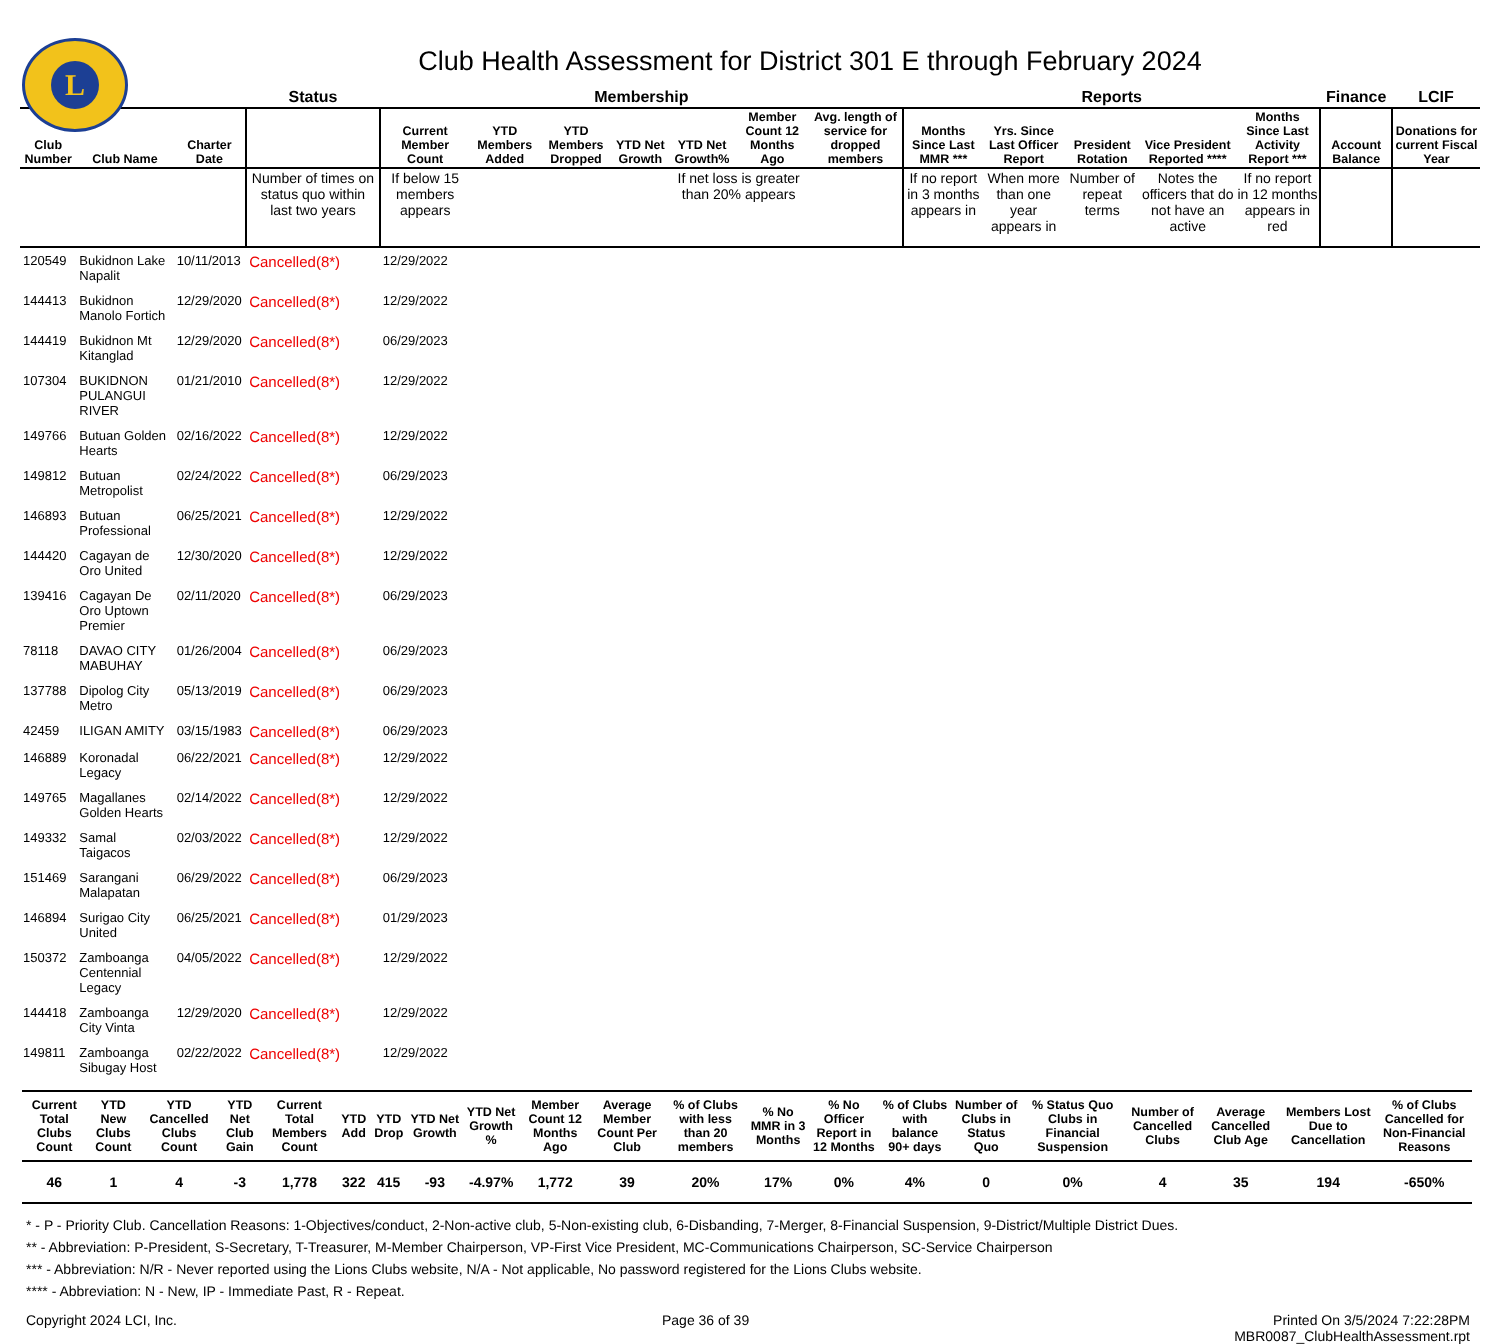L
Club Health Assessment for District 301 E through February 2024
| | | | Status | Membership | | | | | | | Reports | | | | | Finance | LCIF |
| --- | --- | --- | --- | --- | --- | --- | --- | --- | --- | --- | --- | --- | --- | --- | --- | --- | --- |
| Club Number | Club Name | Charter Date | | Current Member Count | YTD Members Added | YTD Members Dropped | YTD Net Growth | YTD Net Growth% | Member Count 12 Months Ago | Avg. length of service for dropped members | Months Since Last MMR *** | Yrs. Since Last Officer Report | President Rotation | Vice President Reported **** | Months Since Last Activity Report *** | Account Balance | Donations for current Fiscal Year |
| | | | Number of times on status quo within last two years | If below 15 members appears | | | | If net loss is greater than 20% appears | | | If no report in 3 months appears in | When more than one year appears in | Number of repeat terms | Notes the officers that do not have an active | If no report in 12 months appears in red | | |
| 120549 | Bukidnon Lake Napalit | 10/11/2013 | Cancelled(8*) | 12/29/2022 | | | | | | | | | | | | | |
| 144413 | Bukidnon Manolo Fortich | 12/29/2020 | Cancelled(8*) | 12/29/2022 | | | | | | | | | | | | | |
| 144419 | Bukidnon Mt Kitanglad | 12/29/2020 | Cancelled(8*) | 06/29/2023 | | | | | | | | | | | | | |
| 107304 | BUKIDNON PULANGUI RIVER | 01/21/2010 | Cancelled(8*) | 12/29/2022 | | | | | | | | | | | | | |
| 149766 | Butuan Golden Hearts | 02/16/2022 | Cancelled(8*) | 12/29/2022 | | | | | | | | | | | | | |
| 149812 | Butuan Metropolist | 02/24/2022 | Cancelled(8*) | 06/29/2023 | | | | | | | | | | | | | |
| 146893 | Butuan Professional | 06/25/2021 | Cancelled(8*) | 12/29/2022 | | | | | | | | | | | | | |
| 144420 | Cagayan de Oro United | 12/30/2020 | Cancelled(8*) | 12/29/2022 | | | | | | | | | | | | | |
| 139416 | Cagayan De Oro Uptown Premier | 02/11/2020 | Cancelled(8*) | 06/29/2023 | | | | | | | | | | | | | |
| 78118 | DAVAO CITY MABUHAY | 01/26/2004 | Cancelled(8*) | 06/29/2023 | | | | | | | | | | | | | |
| 137788 | Dipolog City Metro | 05/13/2019 | Cancelled(8*) | 06/29/2023 | | | | | | | | | | | | | |
| 42459 | ILIGAN AMITY | 03/15/1983 | Cancelled(8*) | 06/29/2023 | | | | | | | | | | | | | |
| 146889 | Koronadal Legacy | 06/22/2021 | Cancelled(8*) | 12/29/2022 | | | | | | | | | | | | | |
| 149765 | Magallanes Golden Hearts | 02/14/2022 | Cancelled(8*) | 12/29/2022 | | | | | | | | | | | | | |
| 149332 | Samal Taigacos | 02/03/2022 | Cancelled(8*) | 12/29/2022 | | | | | | | | | | | | | |
| 151469 | Sarangani Malapatan | 06/29/2022 | Cancelled(8*) | 06/29/2023 | | | | | | | | | | | | | |
| 146894 | Surigao City United | 06/25/2021 | Cancelled(8*) | 01/29/2023 | | | | | | | | | | | | | |
| 150372 | Zamboanga Centennial Legacy | 04/05/2022 | Cancelled(8*) | 12/29/2022 | | | | | | | | | | | | | |
| 144418 | Zamboanga City Vinta | 12/29/2020 | Cancelled(8*) | 12/29/2022 | | | | | | | | | | | | | |
| 149811 | Zamboanga Sibugay Host | 02/22/2022 | Cancelled(8*) | 12/29/2022 | | | | | | | | | | | | | |
| Current Total Clubs Count | YTD New Clubs Count | YTD Cancelled Clubs Count | YTD Net Club Gain | Current Total Members Count | YTD Add | YTD Drop | YTD Net Growth | YTD Net Growth % | Member Count 12 Months Ago | Average Member Count Per Club | % of Clubs with less than 20 members | % No MMR in 3 Months | % No Officer Report in 12 Months | % of Clubs with balance 90+ days | Number of Clubs in Status Quo | % Status Quo Clubs in Financial Suspension | Number of Cancelled Clubs | Average Cancelled Club Age | Members Lost Due to Cancellation | % of Clubs Cancelled for Non-Financial Reasons |
| --- | --- | --- | --- | --- | --- | --- | --- | --- | --- | --- | --- | --- | --- | --- | --- | --- | --- | --- | --- | --- |
| 46 | 1 | 4 | -3 | 1,778 | 322 | 415 | -93 | -4.97% | 1,772 | 39 | 20% | 17% | 0% | 4% | 0 | 0% | 4 | 35 | 194 | -650% |
* - P - Priority Club. Cancellation Reasons: 1-Objectives/conduct, 2-Non-active club, 5-Non-existing club, 6-Disbanding, 7-Merger, 8-Financial Suspension, 9-District/Multiple District Dues.
** - Abbreviation: P-President, S-Secretary, T-Treasurer, M-Member Chairperson, VP-First Vice President, MC-Communications Chairperson, SC-Service Chairperson
*** - Abbreviation: N/R - Never reported using the Lions Clubs website, N/A - Not applicable, No password registered for the Lions Clubs website.
**** - Abbreviation: N - New, IP - Immediate Past, R - Repeat.
Copyright 2024 LCI, Inc. Page 36 of 39 Printed On 3/5/2024 7:22:28PM
MBR0087_ClubHealthAssessment.rpt